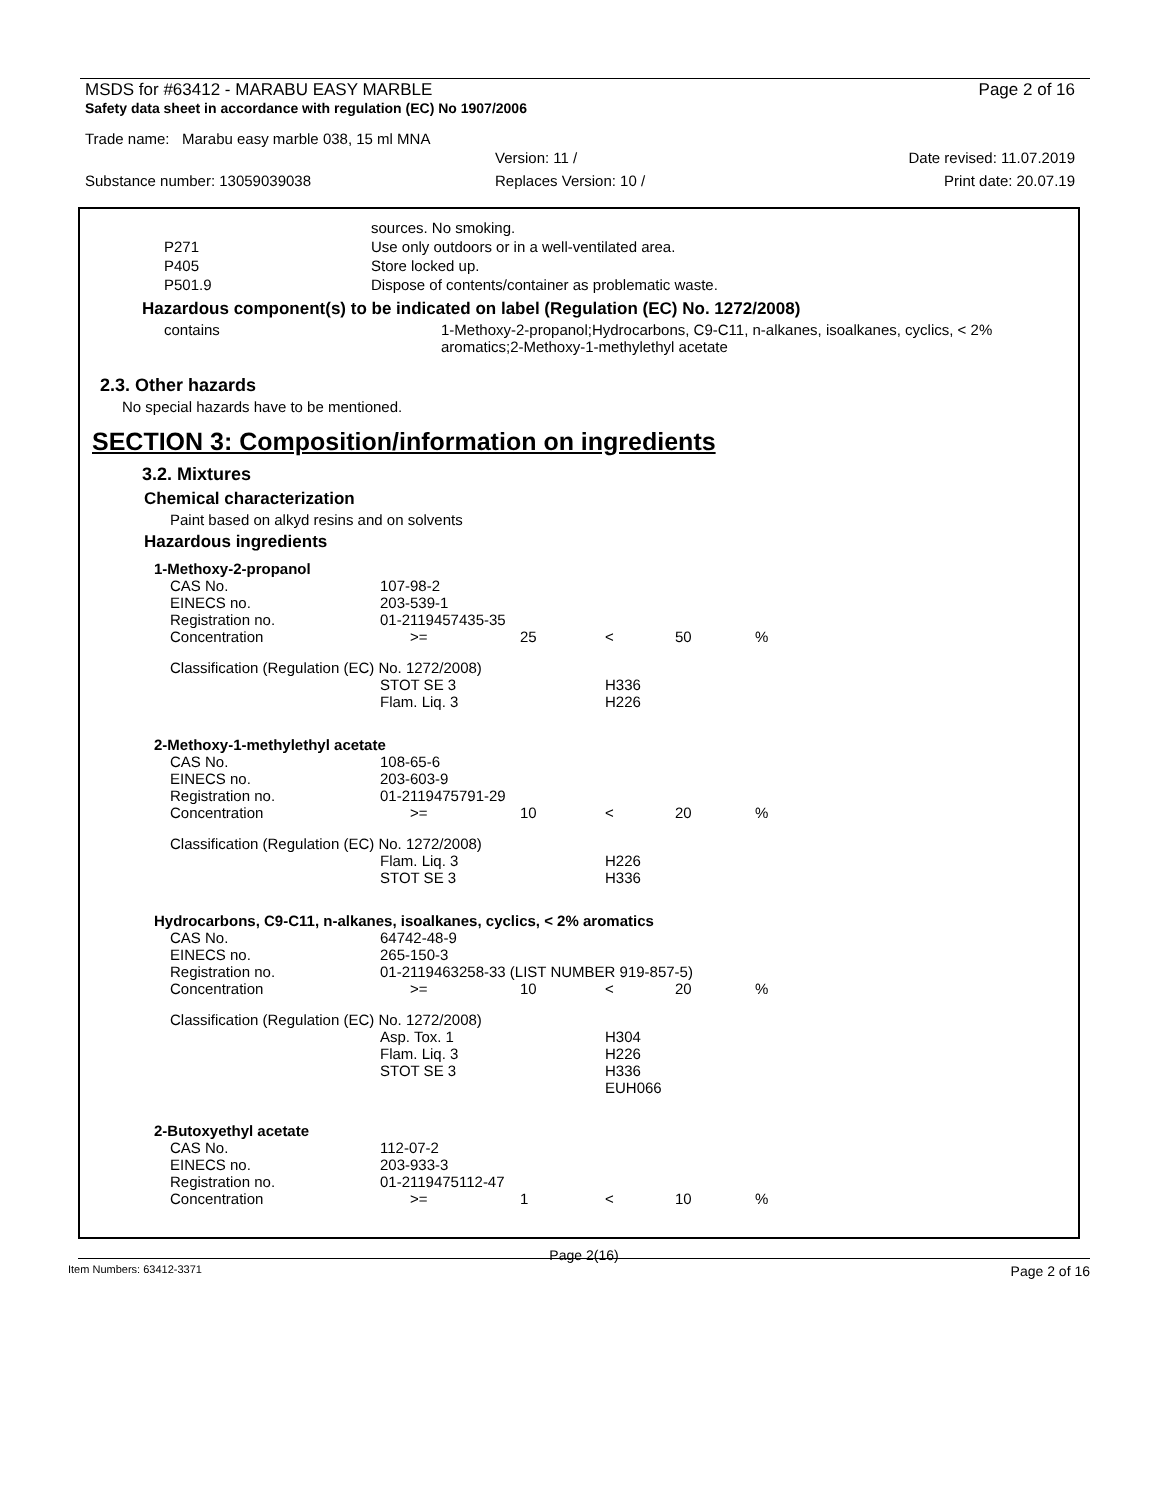MSDS for #63412 - MARABU EASY MARBLE Page 2 of 16
Safety data sheet in accordance with regulation (EC) No 1907/2006
Trade name: Marabu easy marble 038, 15 ml MNA
Version: 11 / Date revised: 11.07.2019
Substance number: 13059039038 Replaces Version: 10 / Print date: 20.07.19
| | sources. No smoking. |
| P271 | Use only outdoors or in a well-ventilated area. |
| P405 | Store locked up. |
| P501.9 | Dispose of contents/container as problematic waste. |
Hazardous component(s) to be indicated on label (Regulation (EC) No. 1272/2008)
| contains | 1-Methoxy-2-propanol;Hydrocarbons, C9-C11, n-alkanes, isoalkanes, cyclics, < 2% aromatics;2-Methoxy-1-methylethyl acetate |
2.3. Other hazards
No special hazards have to be mentioned.
SECTION 3: Composition/information on ingredients
3.2. Mixtures
Chemical characterization
Paint based on alkyd resins and on solvents
Hazardous ingredients
| 1-Methoxy-2-propanol | | | | | |
| CAS No. | 107-98-2 | | | | |
| EINECS no. | 203-539-1 | | | | |
| Registration no. | 01-2119457435-35 | | | | |
| Concentration | >= | 25 | < | 50 | % |
| Classification (Regulation (EC) No. 1272/2008) | | | | | |
| | STOT SE 3 | | H336 | | |
| | Flam. Liq. 3 | | H226 | | |
| 2-Methoxy-1-methylethyl acetate | | | | | |
| CAS No. | 108-65-6 | | | | |
| EINECS no. | 203-603-9 | | | | |
| Registration no. | 01-2119475791-29 | | | | |
| Concentration | >= | 10 | < | 20 | % |
| Classification (Regulation (EC) No. 1272/2008) | | | | | |
| | Flam. Liq. 3 | | H226 | | |
| | STOT SE 3 | | H336 | | |
| Hydrocarbons, C9-C11, n-alkanes, isoalkanes, cyclics, < 2% aromatics | | | | | |
| CAS No. | 64742-48-9 | | | | |
| EINECS no. | 265-150-3 | | | | |
| Registration no. | 01-2119463258-33 (LIST NUMBER 919-857-5) | | | | |
| Concentration | >= | 10 | < | 20 | % |
| Classification (Regulation (EC) No. 1272/2008) | | | | | |
| | Asp. Tox. 1 | | H304 | | |
| | Flam. Liq. 3 | | H226 | | |
| | STOT SE 3 | | H336 | | |
| | | | EUH066 | | |
| 2-Butoxyethyl acetate | | | | | |
| CAS No. | 112-07-2 | | | | |
| EINECS no. | 203-933-3 | | | | |
| Registration no. | 01-2119475112-47 | | | | |
| Concentration | >= | 1 | < | 10 | % |
Page 2(16)
Item Numbers: 63412-3371 Page 2 of 16